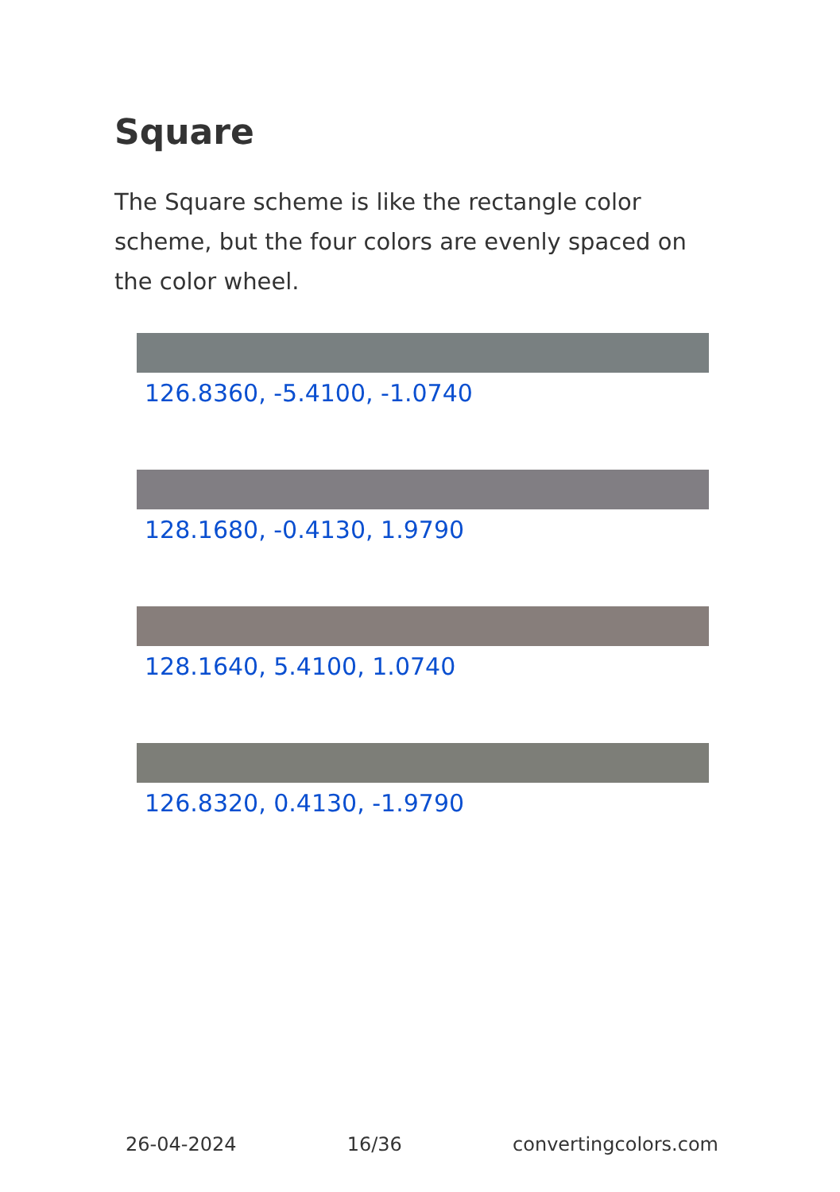Square
The Square scheme is like the rectangle color scheme, but the four colors are evenly spaced on the color wheel.
126.8360, -5.4100, -1.0740
128.1680, -0.4130, 1.9790
128.1640, 5.4100, 1.0740
126.8320, 0.4130, -1.9790
26-04-2024 16/36 convertingcolors.com